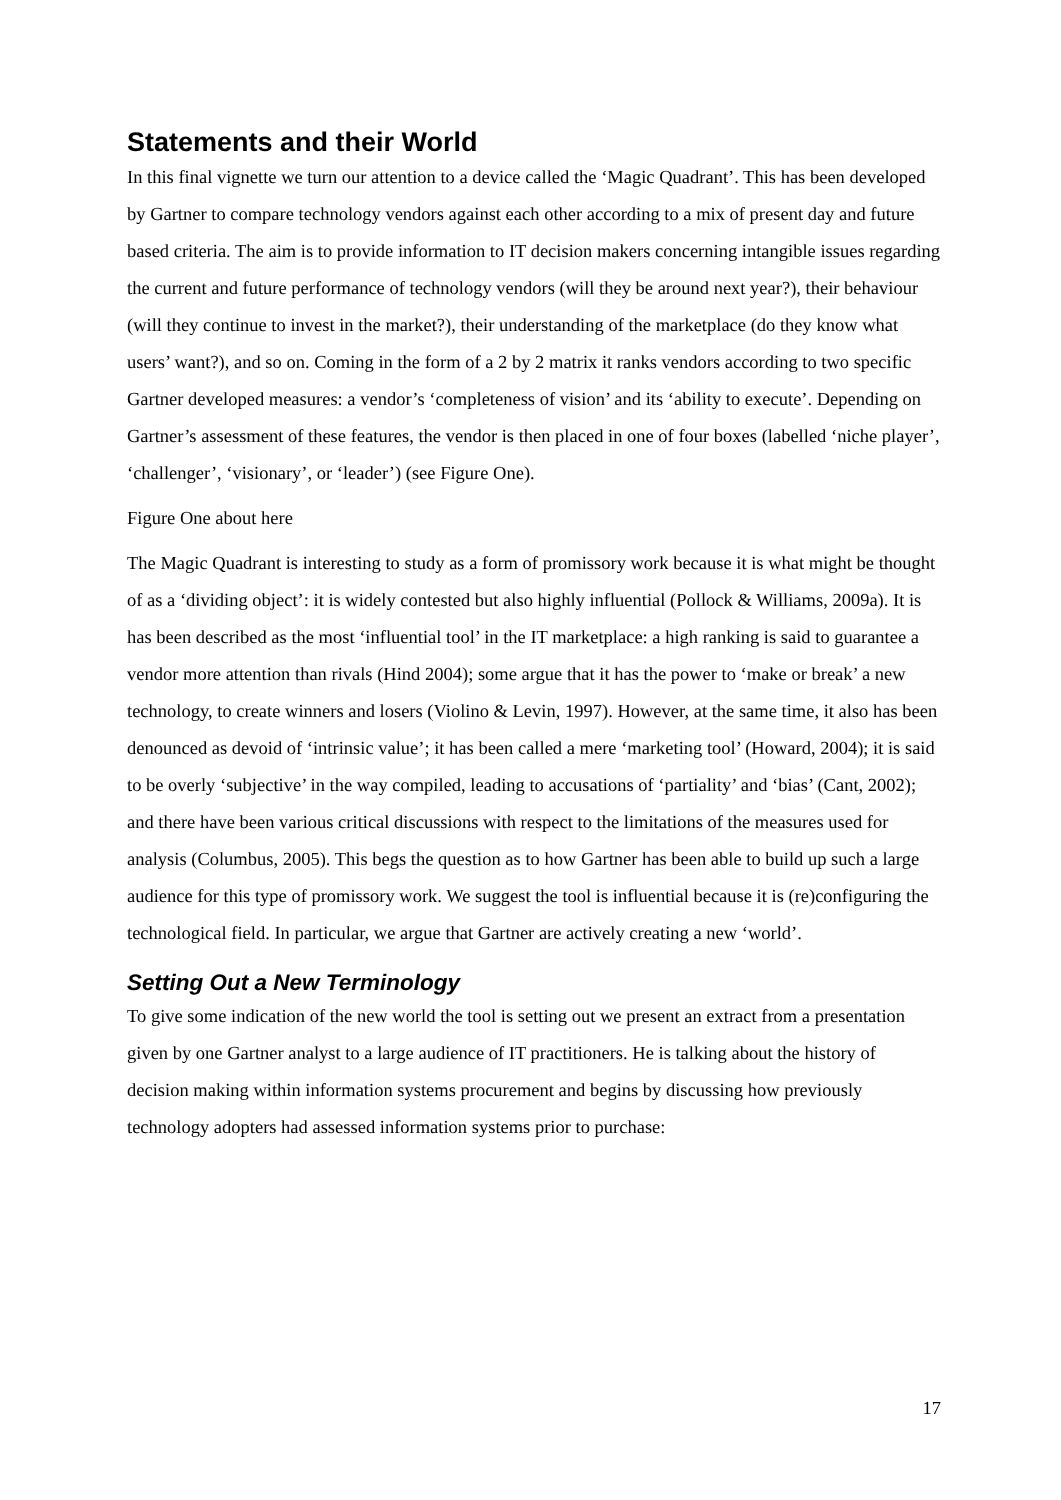Statements and their World
In this final vignette we turn our attention to a device called the ‘Magic Quadrant’. This has been developed by Gartner to compare technology vendors against each other according to a mix of present day and future based criteria. The aim is to provide information to IT decision makers concerning intangible issues regarding the current and future performance of technology vendors (will they be around next year?), their behaviour (will they continue to invest in the market?), their understanding of the marketplace (do they know what users’ want?), and so on. Coming in the form of a 2 by 2 matrix it ranks vendors according to two specific Gartner developed measures: a vendor’s ‘completeness of vision’ and its ‘ability to execute’. Depending on Gartner’s assessment of these features, the vendor is then placed in one of four boxes (labelled ‘niche player’, ‘challenger’, ‘visionary’, or ‘leader’) (see Figure One).
Figure One about here
The Magic Quadrant is interesting to study as a form of promissory work because it is what might be thought of as a ‘dividing object’: it is widely contested but also highly influential (Pollock & Williams, 2009a). It is has been described as the most ‘influential tool’ in the IT marketplace: a high ranking is said to guarantee a vendor more attention than rivals (Hind 2004); some argue that it has the power to ‘make or break’ a new technology, to create winners and losers (Violino & Levin, 1997). However, at the same time, it also has been denounced as devoid of ‘intrinsic value’; it has been called a mere ‘marketing tool’ (Howard, 2004); it is said to be overly ‘subjective’ in the way compiled, leading to accusations of ‘partiality’ and ‘bias’ (Cant, 2002); and there have been various critical discussions with respect to the limitations of the measures used for analysis (Columbus, 2005). This begs the question as to how Gartner has been able to build up such a large audience for this type of promissory work. We suggest the tool is influential because it is (re)configuring the technological field. In particular, we argue that Gartner are actively creating a new ‘world’.
Setting Out a New Terminology
To give some indication of the new world the tool is setting out we present an extract from a presentation given by one Gartner analyst to a large audience of IT practitioners. He is talking about the history of decision making within information systems procurement and begins by discussing how previously technology adopters had assessed information systems prior to purchase:
17